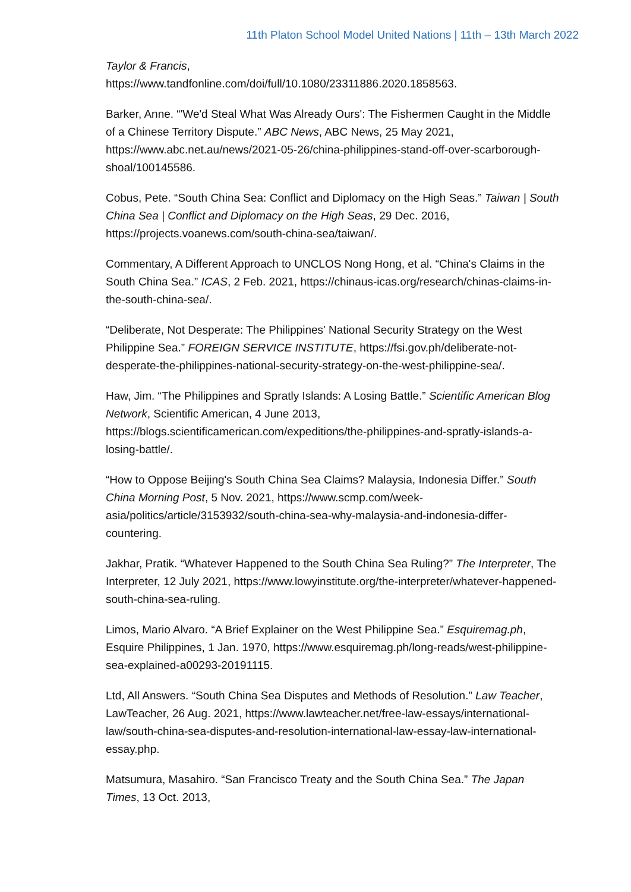11th Platon School Model United Nations | 11th – 13th March 2022
Taylor & Francis,
https://www.tandfonline.com/doi/full/10.1080/23311886.2020.1858563.
Barker, Anne. “'We'd Steal What Was Already Ours': The Fishermen Caught in the Middle of a Chinese Territory Dispute.” ABC News, ABC News, 25 May 2021, https://www.abc.net.au/news/2021-05-26/china-philippines-stand-off-over-scarborough-shoal/100145586.
Cobus, Pete. “South China Sea: Conflict and Diplomacy on the High Seas.” Taiwan | South China Sea | Conflict and Diplomacy on the High Seas, 29 Dec. 2016, https://projects.voanews.com/south-china-sea/taiwan/.
Commentary, A Different Approach to UNCLOS Nong Hong, et al. “China's Claims in the South China Sea.” ICAS, 2 Feb. 2021, https://chinaus-icas.org/research/chinas-claims-in-the-south-china-sea/.
“Deliberate, Not Desperate: The Philippines' National Security Strategy on the West Philippine Sea.” FOREIGN SERVICE INSTITUTE, https://fsi.gov.ph/deliberate-not-desperate-the-philippines-national-security-strategy-on-the-west-philippine-sea/.
Haw, Jim. “The Philippines and Spratly Islands: A Losing Battle.” Scientific American Blog Network, Scientific American, 4 June 2013, https://blogs.scientificamerican.com/expeditions/the-philippines-and-spratly-islands-a-losing-battle/.
“How to Oppose Beijing's South China Sea Claims? Malaysia, Indonesia Differ.” South China Morning Post, 5 Nov. 2021, https://www.scmp.com/week-asia/politics/article/3153932/south-china-sea-why-malaysia-and-indonesia-differ-countering.
Jakhar, Pratik. “Whatever Happened to the South China Sea Ruling?” The Interpreter, The Interpreter, 12 July 2021, https://www.lowyinstitute.org/the-interpreter/whatever-happened-south-china-sea-ruling.
Limos, Mario Alvaro. “A Brief Explainer on the West Philippine Sea.” Esquiremag.ph, Esquire Philippines, 1 Jan. 1970, https://www.esquiremag.ph/long-reads/west-philippine-sea-explained-a00293-20191115.
Ltd, All Answers. “South China Sea Disputes and Methods of Resolution.” Law Teacher, LawTeacher, 26 Aug. 2021, https://www.lawteacher.net/free-law-essays/international-law/south-china-sea-disputes-and-resolution-international-law-essay-law-international-essay.php.
Matsumura, Masahiro. “San Francisco Treaty and the South China Sea.” The Japan Times, 13 Oct. 2013,